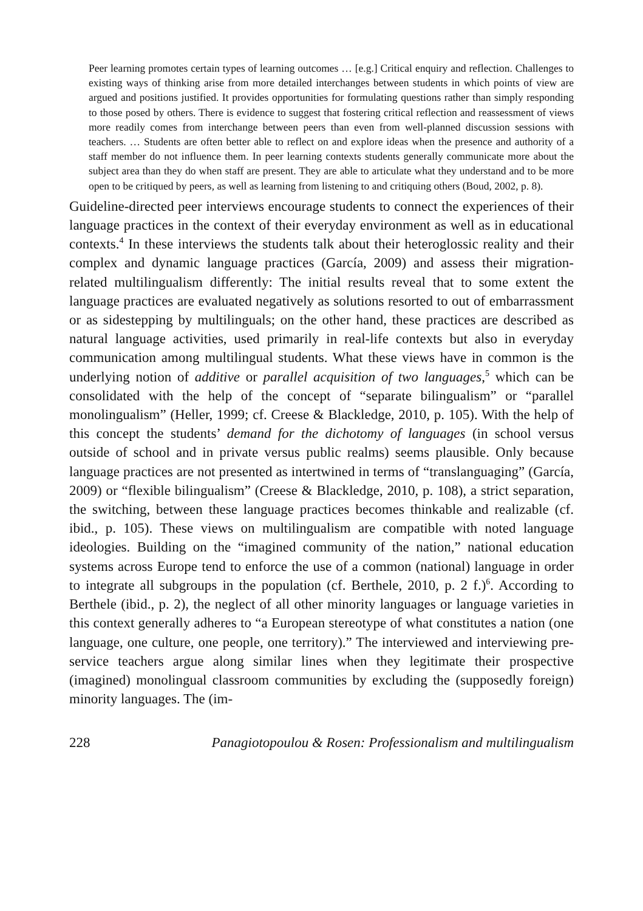Peer learning promotes certain types of learning outcomes … [e.g.] Critical enquiry and reflection. Challenges to existing ways of thinking arise from more detailed interchanges between students in which points of view are argued and positions justified. It provides opportunities for formulating questions rather than simply responding to those posed by others. There is evidence to suggest that fostering critical reflection and reassessment of views more readily comes from interchange between peers than even from well-planned discussion sessions with teachers. … Students are often better able to reflect on and explore ideas when the presence and authority of a staff member do not influence them. In peer learning contexts students generally communicate more about the subject area than they do when staff are present. They are able to articulate what they understand and to be more open to be critiqued by peers, as well as learning from listening to and critiquing others (Boud, 2002, p. 8).
Guideline-directed peer interviews encourage students to connect the experiences of their language practices in the context of their everyday environment as well as in educational contexts.<sup>4</sup> In these interviews the students talk about their heteroglossic reality and their complex and dynamic language practices (García, 2009) and assess their migration-related multilingualism differently: The initial results reveal that to some extent the language practices are evaluated negatively as solutions resorted to out of embarrassment or as sidestepping by multilinguals; on the other hand, these practices are described as natural language activities, used primarily in real-life contexts but also in everyday communication among multilingual students. What these views have in common is the underlying notion of additive or parallel acquisition of two languages,<sup>5</sup> which can be consolidated with the help of the concept of “separate bilingualism” or “parallel monolingualism” (Heller, 1999; cf. Creese & Blackledge, 2010, p. 105). With the help of this concept the students’ demand for the dichotomy of languages (in school versus outside of school and in private versus public realms) seems plausible. Only because language practices are not presented as intertwined in terms of “translanguaging” (García, 2009) or “flexible bilingualism” (Creese & Blackledge, 2010, p. 108), a strict separation, the switching, between these language practices becomes thinkable and realizable (cf. ibid., p. 105). These views on multilingualism are compatible with noted language ideologies. Building on the “imagined community of the nation,” national education systems across Europe tend to enforce the use of a common (national) language in order to integrate all subgroups in the population (cf. Berthele, 2010, p. 2 f.)<sup>6</sup>. According to Berthele (ibid., p. 2), the neglect of all other minority languages or language varieties in this context generally adheres to “a European stereotype of what constitutes a nation (one language, one culture, one people, one territory).” The interviewed and interviewing pre-service teachers argue along similar lines when they legitimate their prospective (imagined) monolingual classroom communities by excluding the (supposedly foreign) minority languages. The (im-
228 Panagiotopoulou & Rosen: Professionalism and multilingualism